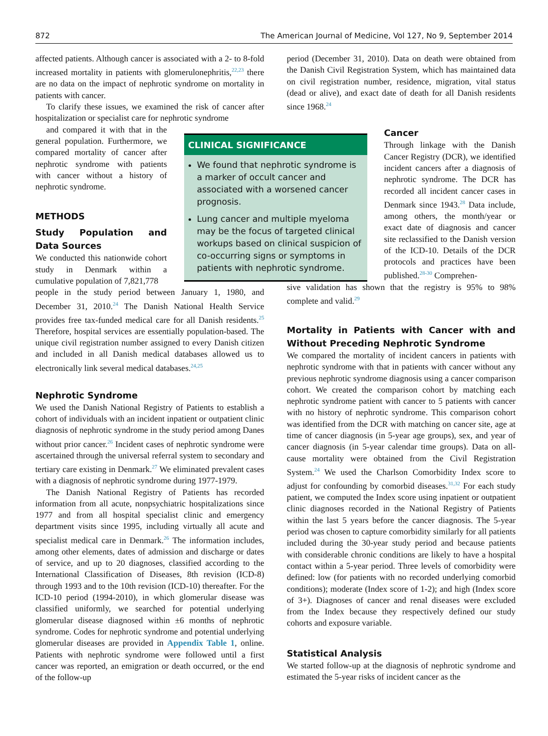872 The American Journal of Medicine, Vol 127, No 9, September 2014
CLINICAL SIGNIFICANCE
We found that nephrotic syndrome is a marker of occult cancer and associated with a worsened cancer prognosis.
Lung cancer and multiple myeloma may be the focus of targeted clinical workups based on clinical suspicion of co-occurring signs or symptoms in patients with nephrotic syndrome.
affected patients. Although cancer is associated with a 2- to 8-fold increased mortality in patients with glomerulonephritis,<sup>22,23</sup> there are no data on the impact of nephrotic syndrome on mortality in patients with cancer.
To clarify these issues, we examined the risk of cancer after hospitalization or specialist care for nephrotic syndrome
and compared it with that in the general population. Furthermore, we compared mortality of cancer after nephrotic syndrome with patients with cancer without a history of nephrotic syndrome.
METHODS
Study Population and Data Sources
We conducted this nationwide cohort study in Denmark within a cumulative population of 7,821,778
people in the study period between January 1, 1980, and December 31, 2010.<sup>24</sup> The Danish National Health Service provides free tax-funded medical care for all Danish residents.<sup>25</sup> Therefore, hospital services are essentially population-based. The unique civil registration number assigned to every Danish citizen and included in all Danish medical databases allowed us to electronically link several medical databases.<sup>24,25</sup>
Nephrotic Syndrome
We used the Danish National Registry of Patients to establish a cohort of individuals with an incident inpatient or outpatient clinic diagnosis of nephrotic syndrome in the study period among Danes without prior cancer.<sup>26</sup> Incident cases of nephrotic syndrome were ascertained through the universal referral system to secondary and tertiary care existing in Denmark.<sup>27</sup> We eliminated prevalent cases with a diagnosis of nephrotic syndrome during 1977-1979.
The Danish National Registry of Patients has recorded information from all acute, nonpsychiatric hospitalizations since 1977 and from all hospital specialist clinic and emergency department visits since 1995, including virtually all acute and specialist medical care in Denmark.<sup>26</sup> The information includes, among other elements, dates of admission and discharge or dates of service, and up to 20 diagnoses, classified according to the International Classification of Diseases, 8th revision (ICD-8) through 1993 and to the 10th revision (ICD-10) thereafter. For the ICD-10 period (1994-2010), in which glomerular disease was classified uniformly, we searched for potential underlying glomerular disease diagnosed within ±6 months of nephrotic syndrome. Codes for nephrotic syndrome and potential underlying glomerular diseases are provided in Appendix Table 1, online. Patients with nephrotic syndrome were followed until a first cancer was reported, an emigration or death occurred, or the end of the follow-up
period (December 31, 2010). Data on death were obtained from the Danish Civil Registration System, which has maintained data on civil registration number, residence, migration, vital status (dead or alive), and exact date of death for all Danish residents since 1968.<sup>24</sup>
Cancer
Through linkage with the Danish Cancer Registry (DCR), we identified incident cancers after a diagnosis of nephrotic syndrome. The DCR has recorded all incident cancer cases in Denmark since 1943.<sup>28</sup> Data include, among others, the month/year or exact date of diagnosis and cancer site reclassified to the Danish version of the ICD-10. Details of the DCR protocols and practices have been published.<sup>28-30</sup> Comprehen-
sive validation has shown that the registry is 95% to 98% complete and valid.<sup>29</sup>
Mortality in Patients with Cancer with and Without Preceding Nephrotic Syndrome
We compared the mortality of incident cancers in patients with nephrotic syndrome with that in patients with cancer without any previous nephrotic syndrome diagnosis using a cancer comparison cohort. We created the comparison cohort by matching each nephrotic syndrome patient with cancer to 5 patients with cancer with no history of nephrotic syndrome. This comparison cohort was identified from the DCR with matching on cancer site, age at time of cancer diagnosis (in 5-year age groups), sex, and year of cancer diagnosis (in 5-year calendar time groups). Data on all-cause mortality were obtained from the Civil Registration System.<sup>24</sup> We used the Charlson Comorbidity Index score to adjust for confounding by comorbid diseases.<sup>31,32</sup> For each study patient, we computed the Index score using inpatient or outpatient clinic diagnoses recorded in the National Registry of Patients within the last 5 years before the cancer diagnosis. The 5-year period was chosen to capture comorbidity similarly for all patients included during the 30-year study period and because patients with considerable chronic conditions are likely to have a hospital contact within a 5-year period. Three levels of comorbidity were defined: low (for patients with no recorded underlying comorbid conditions); moderate (Index score of 1-2); and high (Index score of 3+). Diagnoses of cancer and renal diseases were excluded from the Index because they respectively defined our study cohorts and exposure variable.
Statistical Analysis
We started follow-up at the diagnosis of nephrotic syndrome and estimated the 5-year risks of incident cancer as the